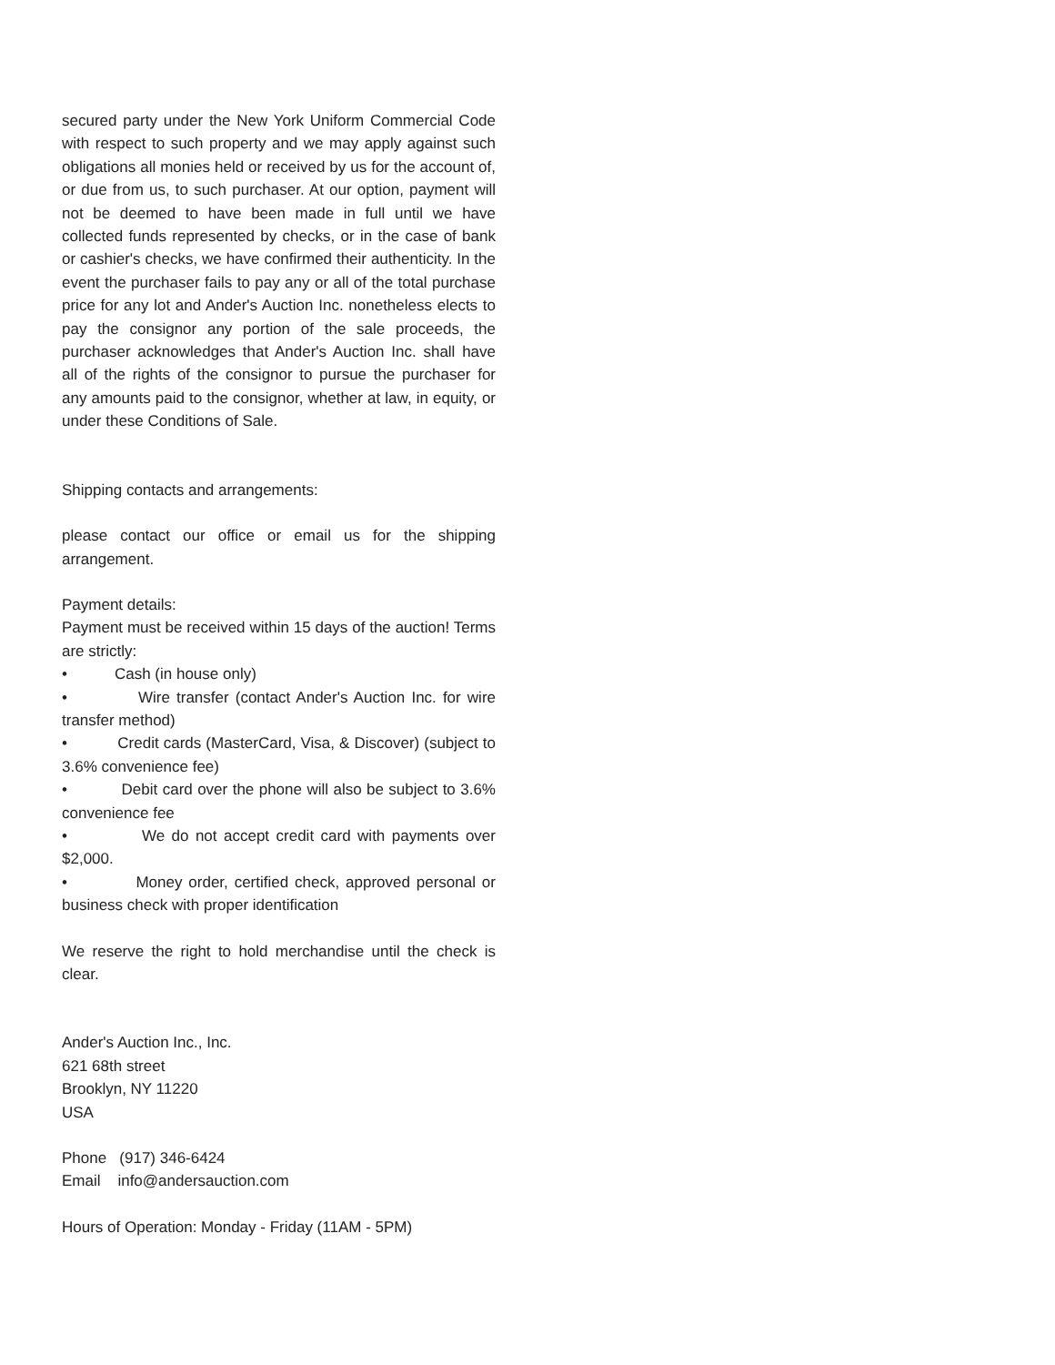secured party under the New York Uniform Commercial Code with respect to such property and we may apply against such obligations all monies held or received by us for the account of, or due from us, to such purchaser. At our option, payment will not be deemed to have been made in full until we have collected funds represented by checks, or in the case of bank or cashier's checks, we have confirmed their authenticity. In the event the purchaser fails to pay any or all of the total purchase price for any lot and Ander's Auction Inc. nonetheless elects to pay the consignor any portion of the sale proceeds, the purchaser acknowledges that Ander's Auction Inc. shall have all of the rights of the consignor to pursue the purchaser for any amounts paid to the consignor, whether at law, in equity, or under these Conditions of Sale.
Shipping contacts and arrangements:
please contact our office or email us for the shipping arrangement.
Payment details:
Payment must be received within 15 days of the auction! Terms are strictly:
• Cash (in house only)
• Wire transfer (contact Ander's Auction Inc. for wire transfer method)
• Credit cards (MasterCard, Visa, & Discover) (subject to 3.6% convenience fee)
• Debit card over the phone will also be subject to 3.6% convenience fee
• We do not accept credit card with payments over $2,000.
• Money order, certified check, approved personal or business check with proper identification
We reserve the right to hold merchandise until the check is clear.
Ander's Auction Inc., Inc.
621 68th street
Brooklyn, NY 11220
USA
Phone (917) 346-6424
Email info@andersauction.com
Hours of Operation: Monday - Friday (11AM - 5PM)